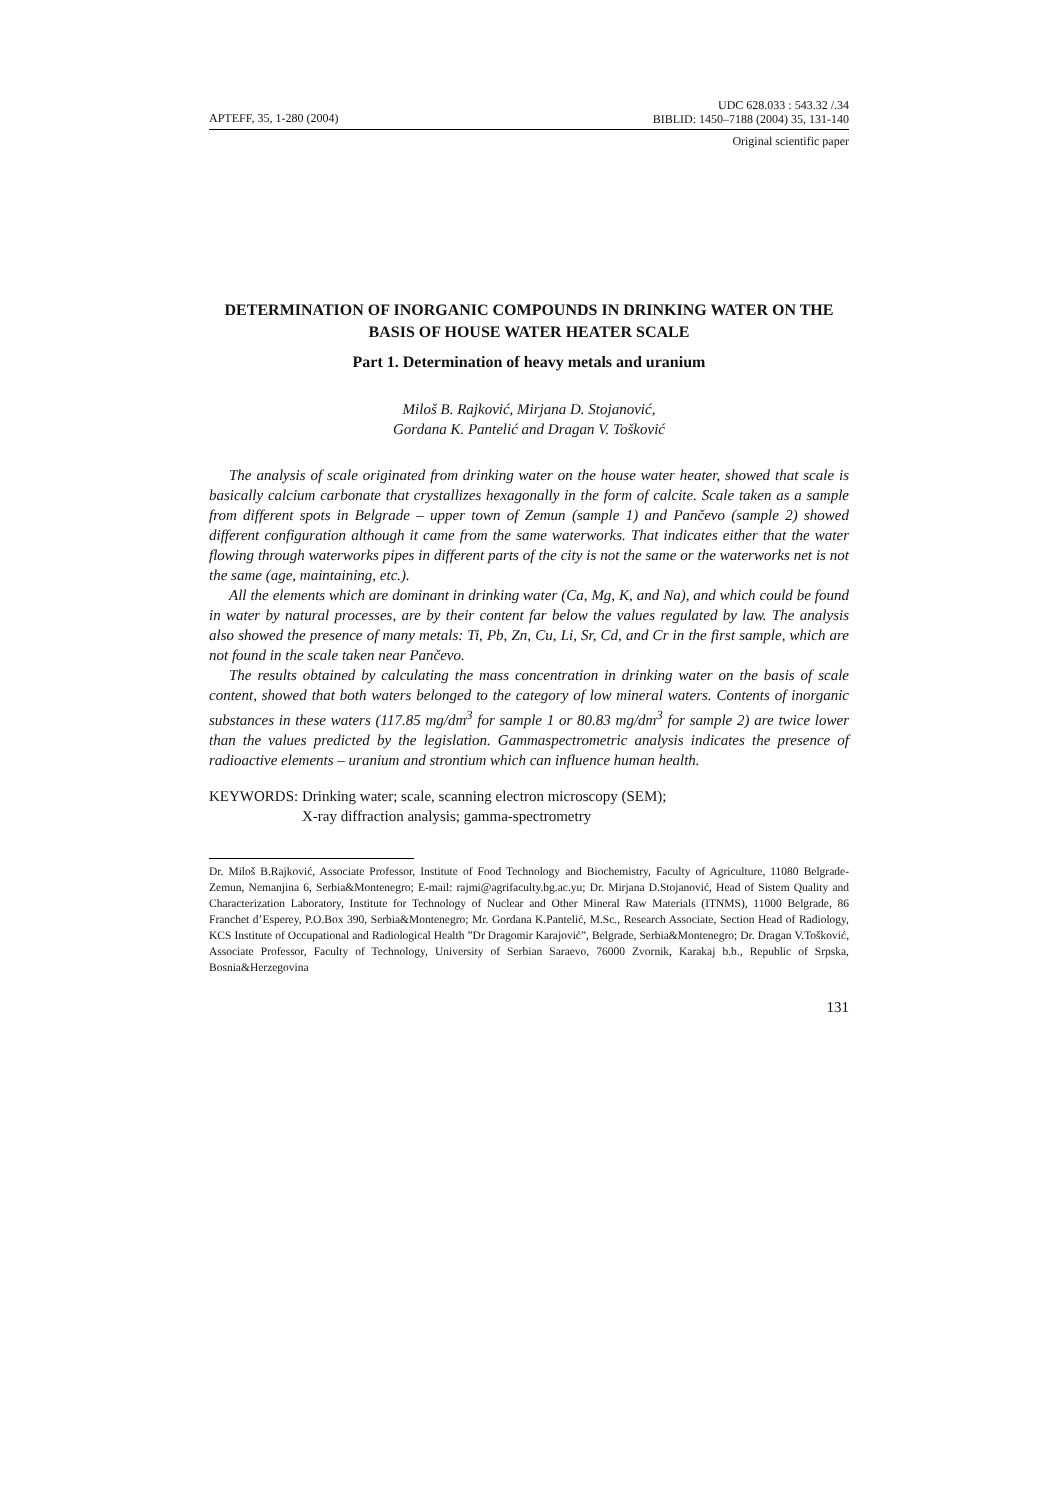APTEFF, 35, 1-280 (2004)
UDC 628.033 : 543.32 /.34
BIBLID: 1450–7188 (2004) 35, 131-140
Original scientific paper
DETERMINATION OF INORGANIC COMPOUNDS IN DRINKING WATER ON THE BASIS OF HOUSE WATER HEATER SCALE
Part 1. Determination of heavy metals and uranium
Miloš B. Rajković, Mirjana D. Stojanović,
Gordana K. Pantelić and Dragan V. Tošković
The analysis of scale originated from drinking water on the house water heater, showed that scale is basically calcium carbonate that crystallizes hexagonally in the form of calcite. Scale taken as a sample from different spots in Belgrade – upper town of Zemun (sample 1) and Pančevo (sample 2) showed different configuration although it came from the same waterworks. That indicates either that the water flowing through waterworks pipes in different parts of the city is not the same or the waterworks net is not the same (age, maintaining, etc.).
All the elements which are dominant in drinking water (Ca, Mg, K, and Na), and which could be found in water by natural processes, are by their content far below the values regulated by law. The analysis also showed the presence of many metals: Ti, Pb, Zn, Cu, Li, Sr, Cd, and Cr in the first sample, which are not found in the scale taken near Pančevo.
The results obtained by calculating the mass concentration in drinking water on the basis of scale content, showed that both waters belonged to the category of low mineral waters. Contents of inorganic substances in these waters (117.85 mg/dm<sup>3</sup> for sample 1 or 80.83 mg/dm<sup>3</sup> for sample 2) are twice lower than the values predicted by the legislation. Gammaspectrometric analysis indicates the presence of radioactive elements – uranium and strontium which can influence human health.
KEYWORDS: Drinking water; scale, scanning electron microscopy (SEM);
X-ray diffraction analysis; gamma-spectrometry
Dr. Miloš B.Rajković, Associate Professor, Institute of Food Technology and Biochemistry, Faculty of Agriculture, 11080 Belgrade-Zemun, Nemanjina 6, Serbia&Montenegro; E-mail: rajmi@agrifaculty.bg.ac.yu; Dr. Mirjana D.Stojanović, Head of Sistem Quality and Characterization Laboratory, Institute for Technology of Nuclear and Other Mineral Raw Materials (ITNMS), 11000 Belgrade, 86 Franchet d’Esperey, P.O.Box 390, Serbia&Montenegro; Mr. Gordana K.Pantelić, M.Sc., Research Associate, Section Head of Radiology, KCS Institute of Occupational and Radiological Health ”Dr Dragomir Karajović”, Belgrade, Serbia&Montenegro; Dr. Dragan V.Tošković, Associate Professor, Faculty of Technology, University of Serbian Saraevo, 76000 Zvornik, Karakaj b.b., Republic of Srpska, Bosnia&Herzegovina
131